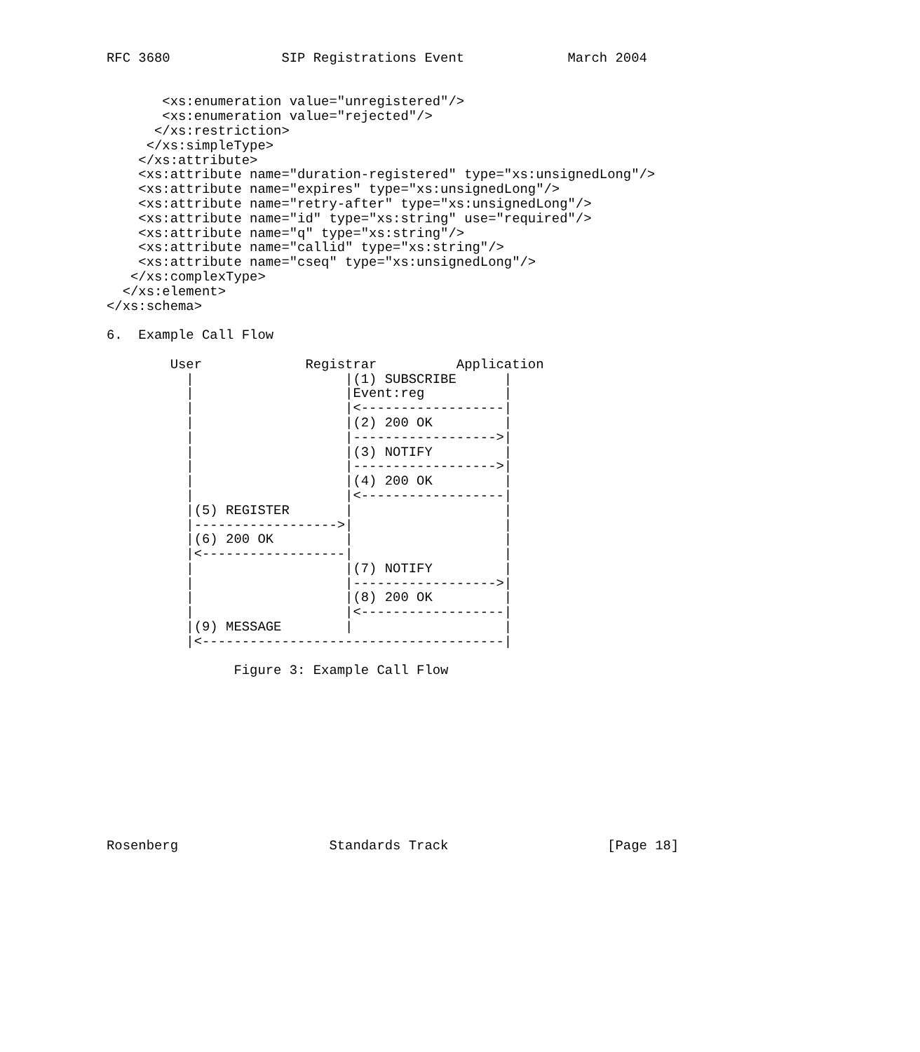RFC 3680              SIP Registrations Event             March 2004


       <xs:enumeration value="unregistered"/>
       <xs:enumeration value="rejected"/>
      </xs:restriction>
     </xs:simpleType>
    </xs:attribute>
    <xs:attribute name="duration-registered" type="xs:unsignedLong"/>
    <xs:attribute name="expires" type="xs:unsignedLong"/>
    <xs:attribute name="retry-after" type="xs:unsignedLong"/>
    <xs:attribute name="id" type="xs:string" use="required"/>
    <xs:attribute name="q" type="xs:string"/>
    <xs:attribute name="callid" type="xs:string"/>
    <xs:attribute name="cseq" type="xs:unsignedLong"/>
   </xs:complexType>
  </xs:element>
</xs:schema>

6.  Example Call Flow

        User             Registrar          Application
          |                   |(1) SUBSCRIBE      |
          |                   |Event:reg          |
          |                   |<------------------|
          |                   |(2) 200 OK         |
          |                   |------------------>|
          |                   |(3) NOTIFY         |
          |                   |------------------>|
          |                   |(4) 200 OK         |
          |                   |<------------------|
          |(5) REGISTER       |                   |
          |------------------>|                   |
          |(6) 200 OK         |                   |
          |<------------------|                   |
          |                   |(7) NOTIFY         |
          |                   |------------------>|
          |                   |(8) 200 OK         |
          |                   |<------------------|
          |(9) MESSAGE        |                   |
          |<--------------------------------------|

                Figure 3: Example Call Flow











Rosenberg                   Standards Track                    [Page 18]